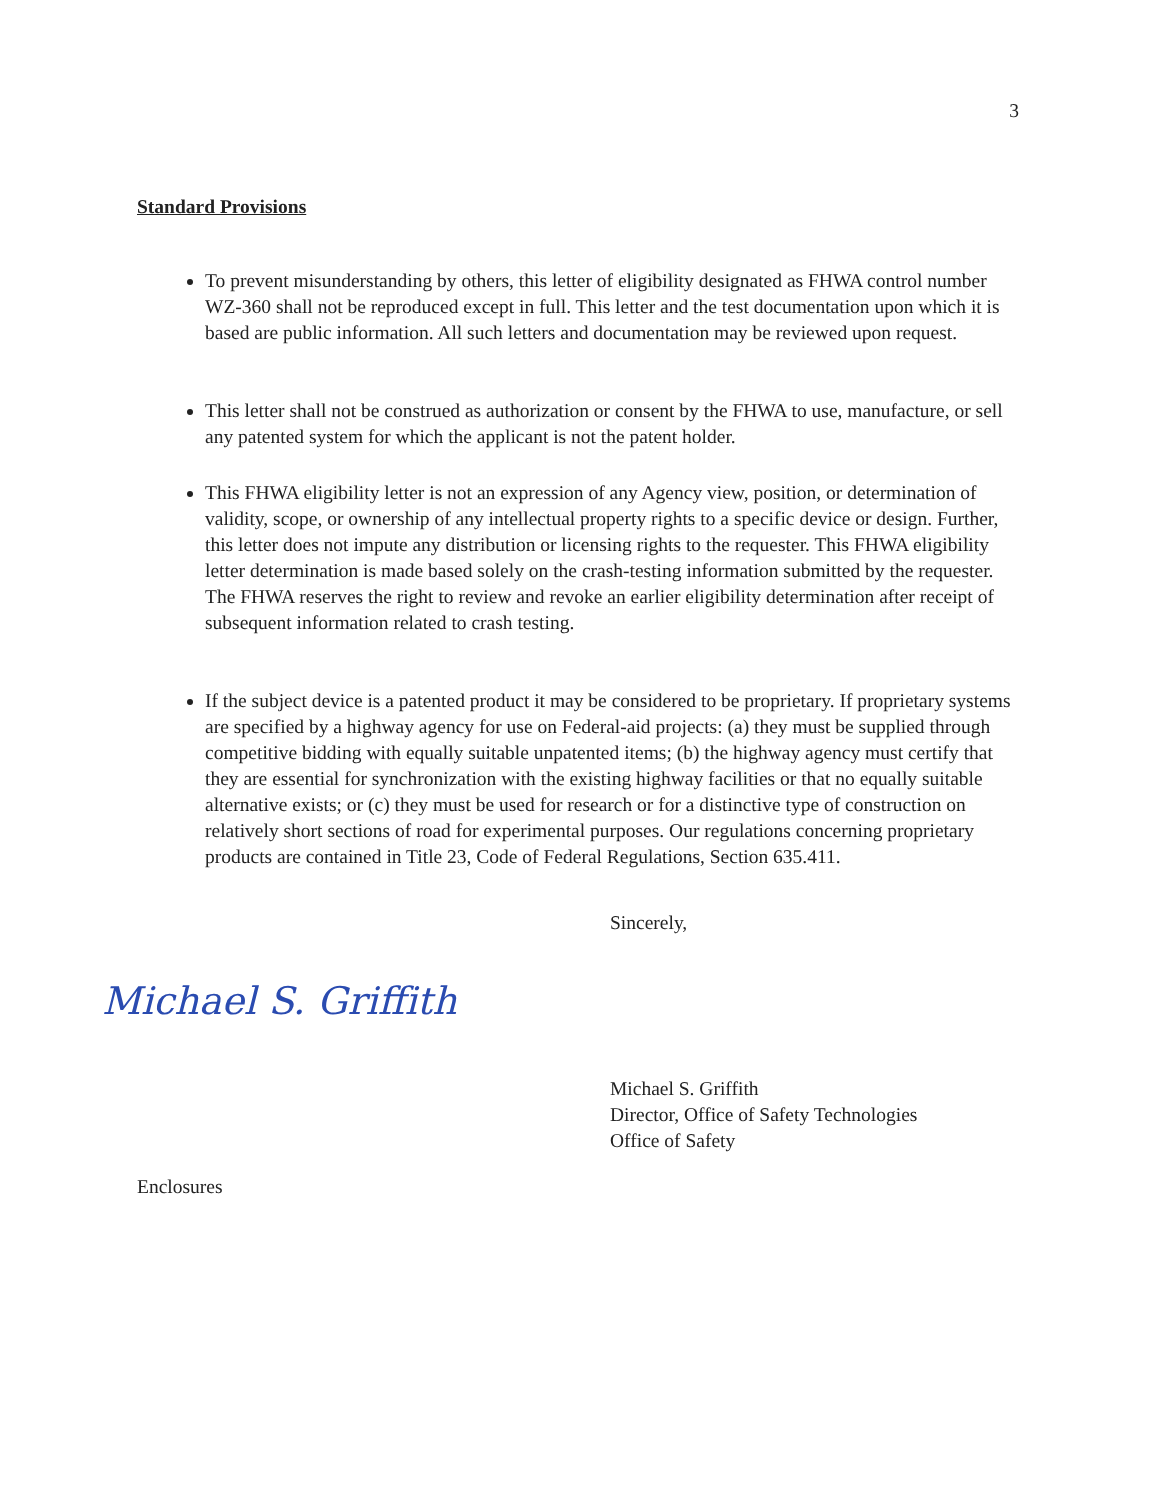3
Standard Provisions
To prevent misunderstanding by others, this letter of eligibility designated as FHWA control number WZ-360 shall not be reproduced except in full. This letter and the test documentation upon which it is based are public information. All such letters and documentation may be reviewed upon request.
This letter shall not be construed as authorization or consent by the FHWA to use, manufacture, or sell any patented system for which the applicant is not the patent holder.
This FHWA eligibility letter is not an expression of any Agency view, position, or determination of validity, scope, or ownership of any intellectual property rights to a specific device or design. Further, this letter does not impute any distribution or licensing rights to the requester. This FHWA eligibility letter determination is made based solely on the crash-testing information submitted by the requester. The FHWA reserves the right to review and revoke an earlier eligibility determination after receipt of subsequent information related to crash testing.
If the subject device is a patented product it may be considered to be proprietary. If proprietary systems are specified by a highway agency for use on Federal-aid projects: (a) they must be supplied through competitive bidding with equally suitable unpatented items; (b) the highway agency must certify that they are essential for synchronization with the existing highway facilities or that no equally suitable alternative exists; or (c) they must be used for research or for a distinctive type of construction on relatively short sections of road for experimental purposes. Our regulations concerning proprietary products are contained in Title 23, Code of Federal Regulations, Section 635.411.
Sincerely,
Michael S. Griffith
Michael S. Griffith
Director, Office of Safety Technologies
Office of Safety
Enclosures